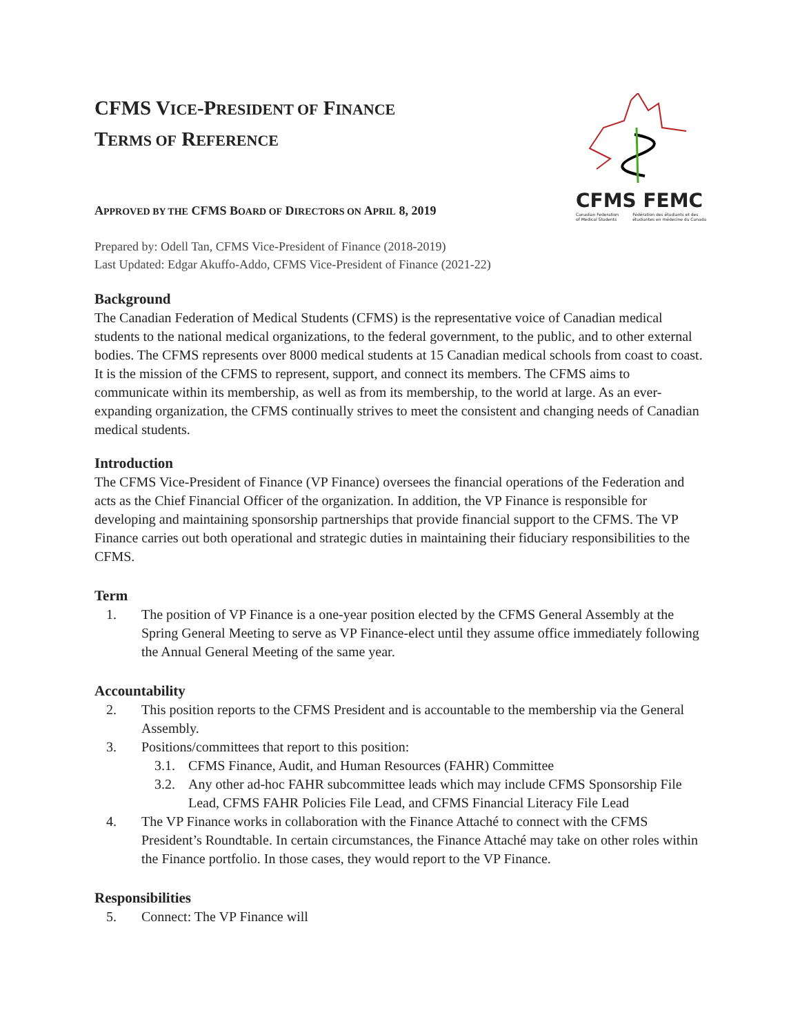CFMS FEMC
Canadian Federation
of Medical Students Fédération des étudiants et des
étudiantes en médecine du Canada
CFMS VICE-PRESIDENT OF FINANCE
TERMS OF REFERENCE
APPROVED BY THE CFMS BOARD OF DIRECTORS ON APRIL 8, 2019
Prepared by: Odell Tan, CFMS Vice-President of Finance (2018-2019)
Last Updated: Edgar Akuffo-Addo, CFMS Vice-President of Finance (2021-22)
Background
The Canadian Federation of Medical Students (CFMS) is the representative voice of Canadian medical students to the national medical organizations, to the federal government, to the public, and to other external bodies. The CFMS represents over 8000 medical students at 15 Canadian medical schools from coast to coast. It is the mission of the CFMS to represent, support, and connect its members. The CFMS aims to communicate within its membership, as well as from its membership, to the world at large. As an ever-expanding organization, the CFMS continually strives to meet the consistent and changing needs of Canadian medical students.
Introduction
The CFMS Vice-President of Finance (VP Finance) oversees the financial operations of the Federation and acts as the Chief Financial Officer of the organization. In addition, the VP Finance is responsible for developing and maintaining sponsorship partnerships that provide financial support to the CFMS. The VP Finance carries out both operational and strategic duties in maintaining their fiduciary responsibilities to the CFMS.
Term
1. The position of VP Finance is a one-year position elected by the CFMS General Assembly at the Spring General Meeting to serve as VP Finance-elect until they assume office immediately following the Annual General Meeting of the same year.
Accountability
2. This position reports to the CFMS President and is accountable to the membership via the General Assembly.
3. Positions/committees that report to this position:
3.1. CFMS Finance, Audit, and Human Resources (FAHR) Committee
3.2. Any other ad-hoc FAHR subcommittee leads which may include CFMS Sponsorship File Lead, CFMS FAHR Policies File Lead, and CFMS Financial Literacy File Lead
4. The VP Finance works in collaboration with the Finance Attaché to connect with the CFMS President’s Roundtable. In certain circumstances, the Finance Attaché may take on other roles within the Finance portfolio. In those cases, they would report to the VP Finance.
Responsibilities
5. Connect: The VP Finance will